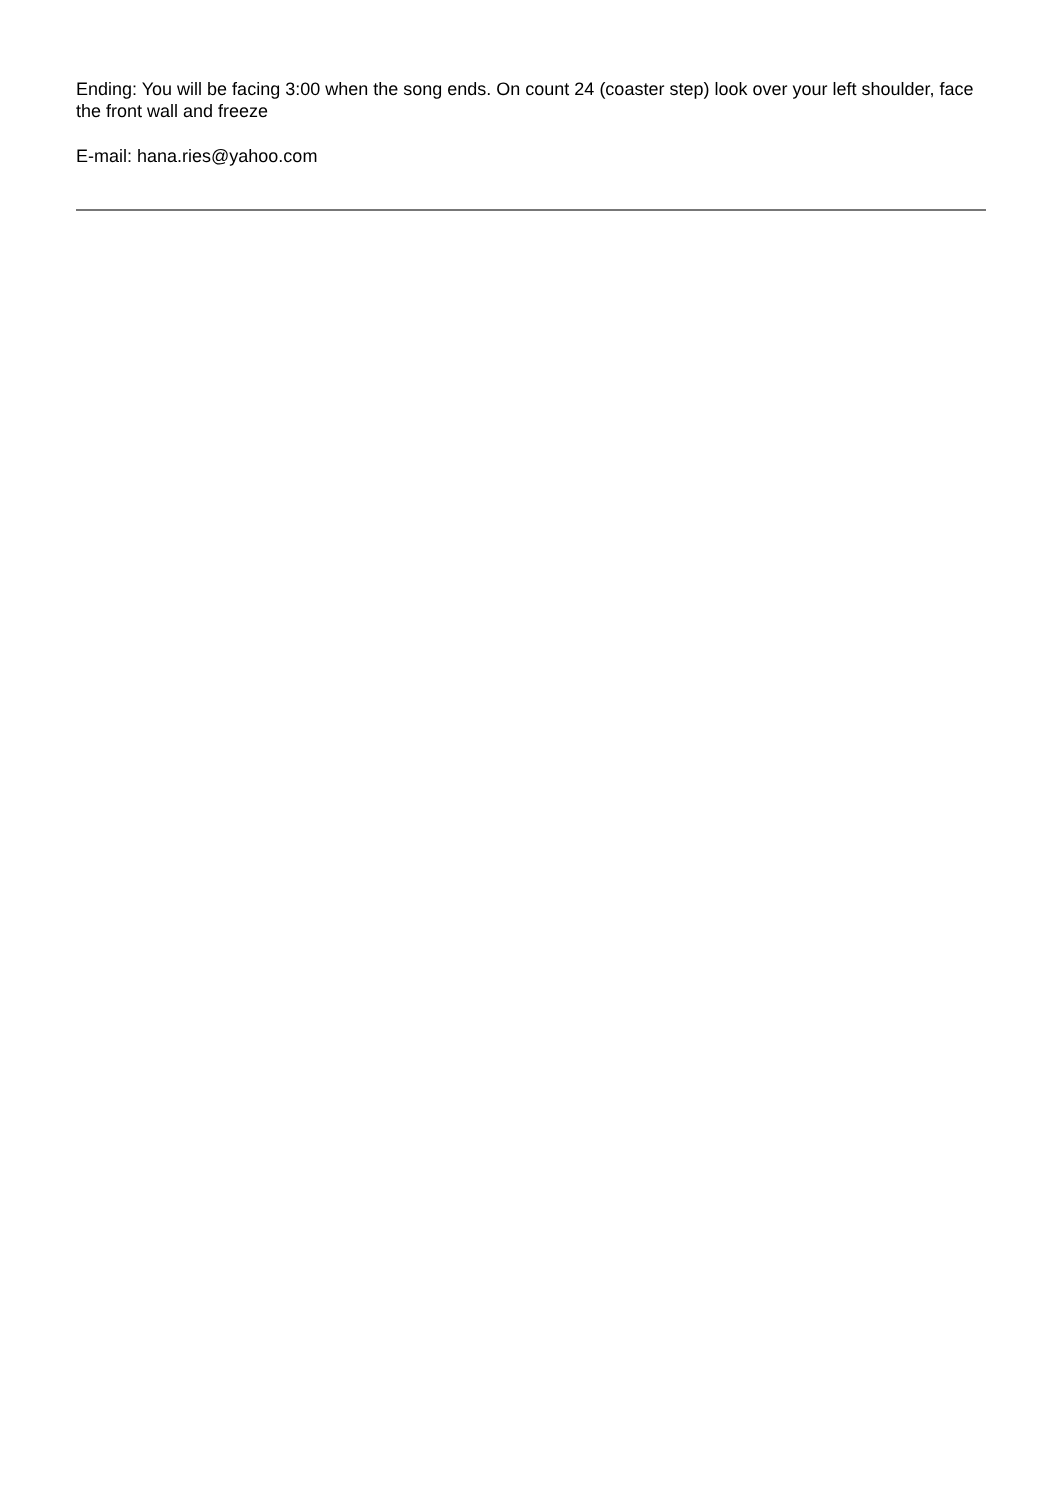Ending: You will be facing 3:00 when the song ends. On count 24 (coaster step) look over your left shoulder, face the front wall and freeze
E-mail: hana.ries@yahoo.com